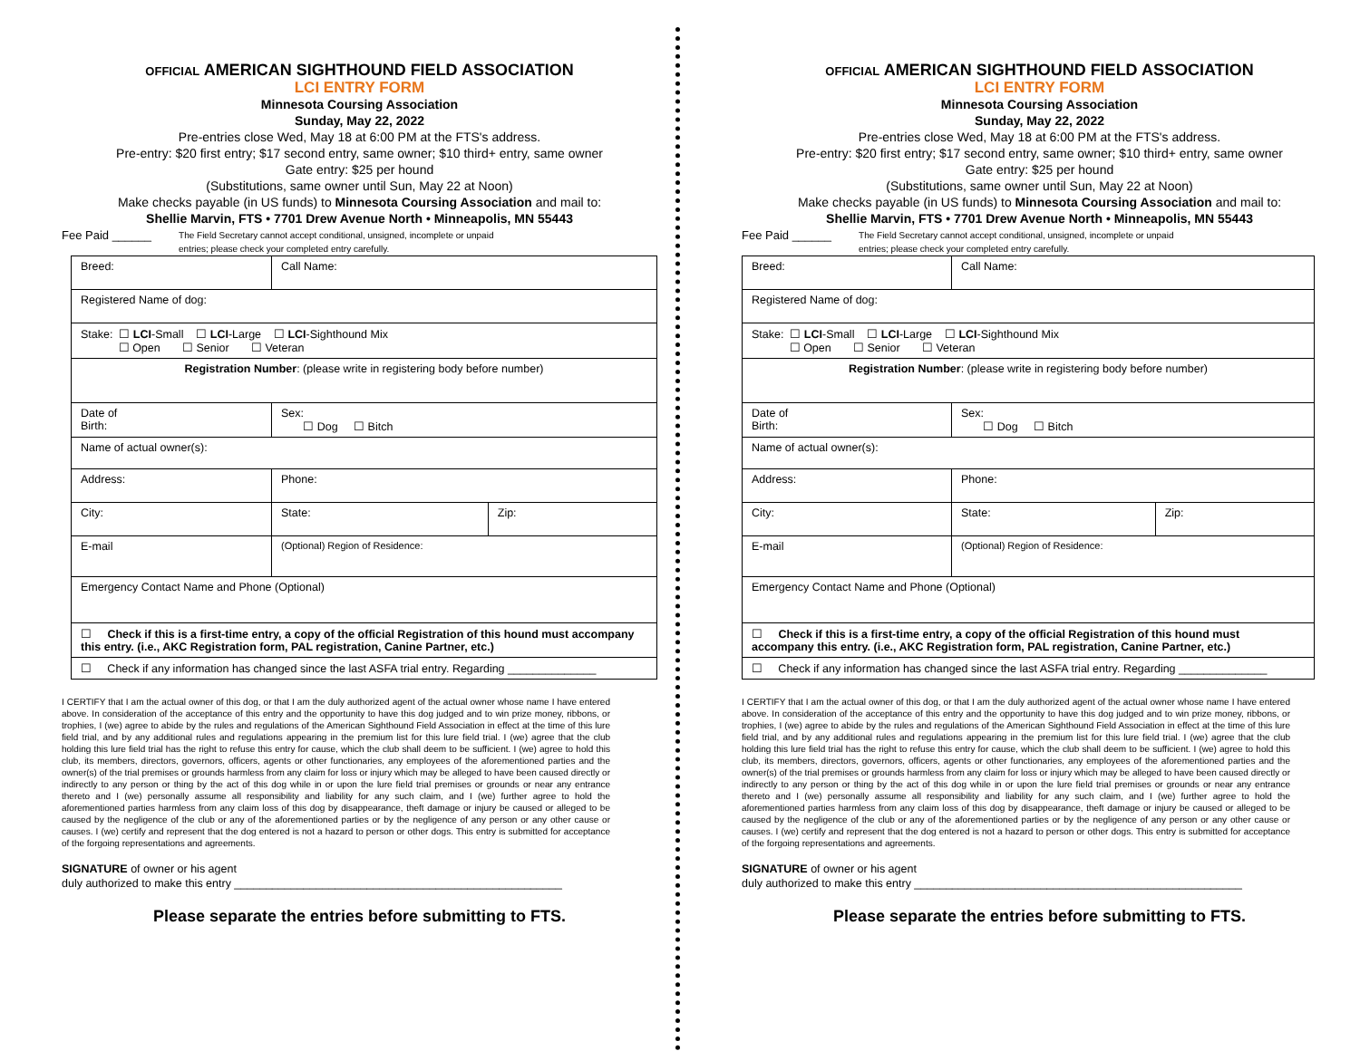OFFICIAL AMERICAN SIGHTHOUND FIELD ASSOCIATION
LCI ENTRY FORM
Minnesota Coursing Association
Sunday, May 22, 2022
Pre-entries close Wed, May 18 at 6:00 PM at the FTS's address.
Pre-entry: $20 first entry; $17 second entry, same owner; $10 third+ entry, same owner
Gate entry: $25 per hound
(Substitutions, same owner until Sun, May 22 at Noon)
Make checks payable (in US funds) to Minnesota Coursing Association and mail to:
Shellie Marvin, FTS • 7701 Drew Avenue North • Minneapolis, MN 55443
Fee Paid ______ The Field Secretary cannot accept conditional, unsigned, incomplete or unpaid
entries; please check your completed entry carefully.
| Breed: | Call Name: | | |
| Registered Name of dog: | | | |
| Stake: ☐ LCI -Small ☐ LCI -Large ☐ LCI -Sighthound Mix ☐ Open ☐ Senior ☐ Veteran | | | |
| Registration Number : (please write in registering body before number) | | | |
| Date of Birth: | | Sex: ☐ Dog ☐ Bitch | |
| Name of actual owner(s): | | | |
| Address: | | Phone: | |
| City: | | State: | Zip: |
| E-mail | | (Optional) Region of Residence: | |
| Emergency Contact Name and Phone (Optional) | | | |
| ☐ Check if this is a first-time entry, a copy of the official Registration of this hound must accompany this entry. (i.e., AKC Registration form, PAL registration, Canine Partner, etc.) | | | |
| ☐ Check if any information has changed since the last ASFA trial entry. Regarding ______________ | | | |
I CERTIFY that I am the actual owner of this dog, or that I am the duly authorized agent of the actual owner whose name I have entered above. In consideration of the acceptance of this entry and the opportunity to have this dog judged and to win prize money, ribbons, or trophies, I (we) agree to abide by the rules and regulations of the American Sighthound Field Association in effect at the time of this lure field trial, and by any additional rules and regulations appearing in the premium list for this lure field trial. I (we) agree that the club holding this lure field trial has the right to refuse this entry for cause, which the club shall deem to be sufficient. I (we) agree to hold this club, its members, directors, governors, officers, agents or other functionaries, any employees of the aforementioned parties and the owner(s) of the trial premises or grounds harmless from any claim for loss or injury which may be alleged to have been caused directly or indirectly to any person or thing by the act of this dog while in or upon the lure field trial premises or grounds or near any entrance thereto and I (we) personally assume all responsibility and liability for any such claim, and I (we) further agree to hold the aforementioned parties harmless from any claim loss of this dog by disappearance, theft damage or injury be caused or alleged to be caused by the negligence of the club or any of the aforementioned parties or by the negligence of any person or any other cause or causes. I (we) certify and represent that the dog entered is not a hazard to person or other dogs. This entry is submitted for acceptance of the forgoing representations and agreements.
SIGNATURE of owner or his agent
duly authorized to make this entry ____________________________________________________
Please separate the entries before submitting to FTS.
OFFICIAL AMERICAN SIGHTHOUND FIELD ASSOCIATION
LCI ENTRY FORM
Minnesota Coursing Association
Sunday, May 22, 2022
Pre-entries close Wed, May 18 at 6:00 PM at the FTS's address.
Pre-entry: $20 first entry; $17 second entry, same owner; $10 third+ entry, same owner
Gate entry: $25 per hound
(Substitutions, same owner until Sun, May 22 at Noon)
Make checks payable (in US funds) to Minnesota Coursing Association and mail to:
Shellie Marvin, FTS • 7701 Drew Avenue North • Minneapolis, MN 55443
Fee Paid ______ The Field Secretary cannot accept conditional, unsigned, incomplete or unpaid
entries; please check your completed entry carefully.
| Breed: | Call Name: | | |
| Registered Name of dog: | | | |
| Stake: ☐ LCI -Small ☐ LCI -Large ☐ LCI -Sighthound Mix ☐ Open ☐ Senior ☐ Veteran | | | |
| Registration Number : (please write in registering body before number) | | | |
| Date of Birth: | | Sex: ☐ Dog ☐ Bitch | |
| Name of actual owner(s): | | | |
| Address: | | Phone: | |
| City: | | State: | Zip: |
| E-mail | | (Optional) Region of Residence: | |
| Emergency Contact Name and Phone (Optional) | | | |
| ☐ Check if this is a first-time entry, a copy of the official Registration of this hound must accompany this entry. (i.e., AKC Registration form, PAL registration, Canine Partner, etc.) | | | |
| ☐ Check if any information has changed since the last ASFA trial entry. Regarding ______________ | | | |
I CERTIFY that I am the actual owner of this dog, or that I am the duly authorized agent of the actual owner whose name I have entered above. In consideration of the acceptance of this entry and the opportunity to have this dog judged and to win prize money, ribbons, or trophies, I (we) agree to abide by the rules and regulations of the American Sighthound Field Association in effect at the time of this lure field trial, and by any additional rules and regulations appearing in the premium list for this lure field trial. I (we) agree that the club holding this lure field trial has the right to refuse this entry for cause, which the club shall deem to be sufficient. I (we) agree to hold this club, its members, directors, governors, officers, agents or other functionaries, any employees of the aforementioned parties and the owner(s) of the trial premises or grounds harmless from any claim for loss or injury which may be alleged to have been caused directly or indirectly to any person or thing by the act of this dog while in or upon the lure field trial premises or grounds or near any entrance thereto and I (we) personally assume all responsibility and liability for any such claim, and I (we) further agree to hold the aforementioned parties harmless from any claim loss of this dog by disappearance, theft damage or injury be caused or alleged to be caused by the negligence of the club or any of the aforementioned parties or by the negligence of any person or any other cause or causes. I (we) certify and represent that the dog entered is not a hazard to person or other dogs. This entry is submitted for acceptance of the forgoing representations and agreements.
SIGNATURE of owner or his agent
duly authorized to make this entry ____________________________________________________
Please separate the entries before submitting to FTS.